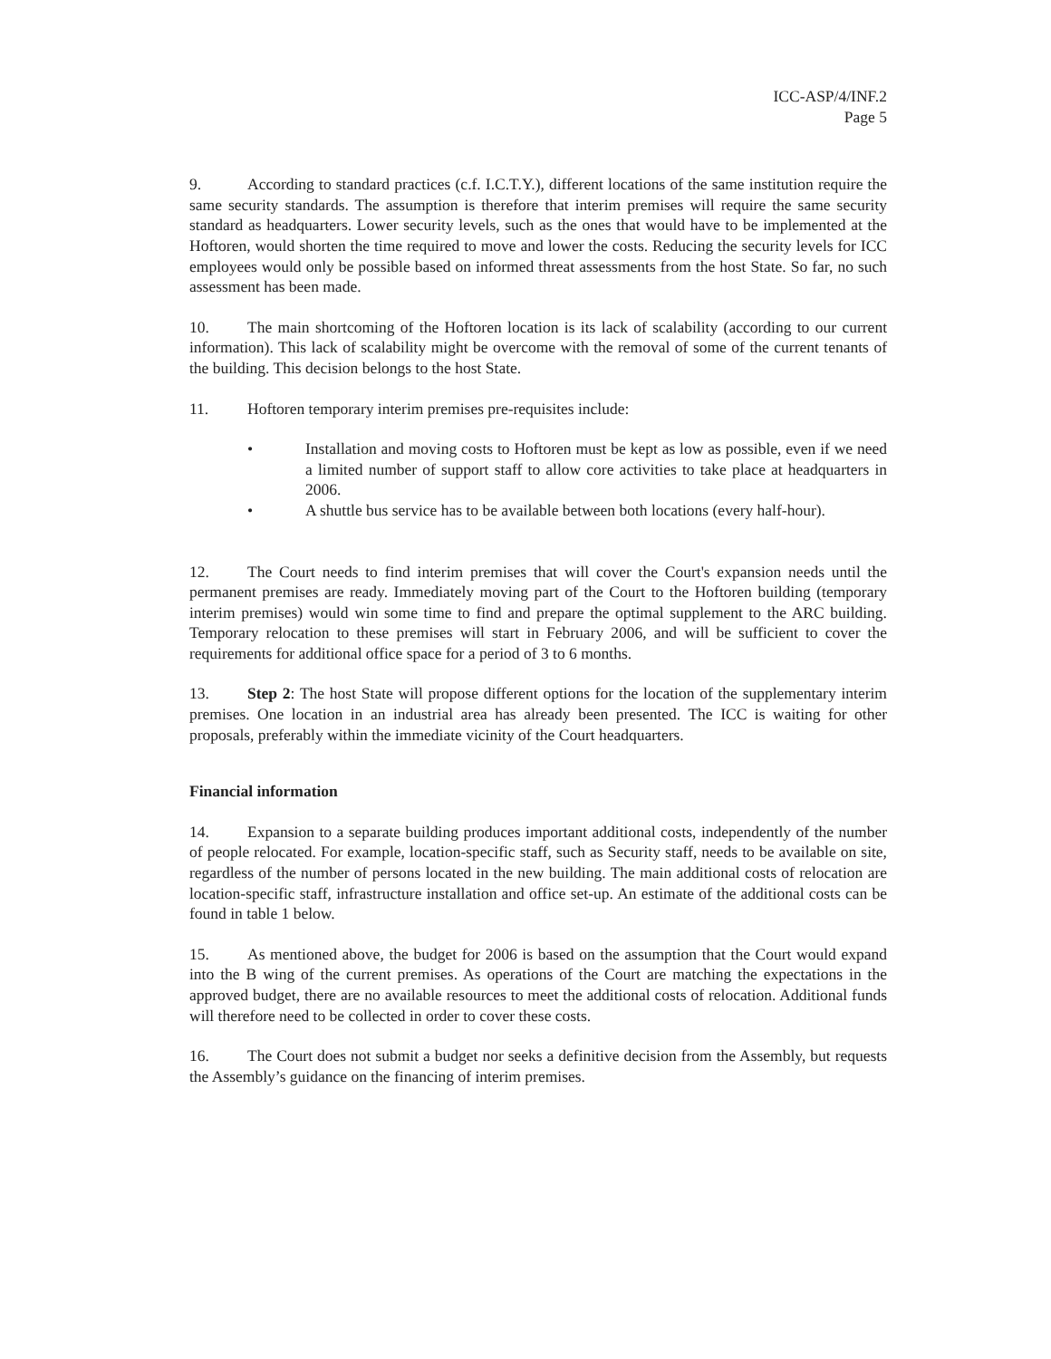ICC-ASP/4/INF.2
Page 5
9. According to standard practices (c.f. I.C.T.Y.), different locations of the same institution require the same security standards. The assumption is therefore that interim premises will require the same security standard as headquarters. Lower security levels, such as the ones that would have to be implemented at the Hoftoren, would shorten the time required to move and lower the costs. Reducing the security levels for ICC employees would only be possible based on informed threat assessments from the host State. So far, no such assessment has been made.
10. The main shortcoming of the Hoftoren location is its lack of scalability (according to our current information). This lack of scalability might be overcome with the removal of some of the current tenants of the building. This decision belongs to the host State.
11. Hoftoren temporary interim premises pre-requisites include:
• Installation and moving costs to Hoftoren must be kept as low as possible, even if we need a limited number of support staff to allow core activities to take place at headquarters in 2006.
• A shuttle bus service has to be available between both locations (every half-hour).
12. The Court needs to find interim premises that will cover the Court's expansion needs until the permanent premises are ready. Immediately moving part of the Court to the Hoftoren building (temporary interim premises) would win some time to find and prepare the optimal supplement to the ARC building. Temporary relocation to these premises will start in February 2006, and will be sufficient to cover the requirements for additional office space for a period of 3 to 6 months.
13. Step 2: The host State will propose different options for the location of the supplementary interim premises. One location in an industrial area has already been presented. The ICC is waiting for other proposals, preferably within the immediate vicinity of the Court headquarters.
Financial information
14. Expansion to a separate building produces important additional costs, independently of the number of people relocated. For example, location-specific staff, such as Security staff, needs to be available on site, regardless of the number of persons located in the new building. The main additional costs of relocation are location-specific staff, infrastructure installation and office set-up. An estimate of the additional costs can be found in table 1 below.
15. As mentioned above, the budget for 2006 is based on the assumption that the Court would expand into the B wing of the current premises. As operations of the Court are matching the expectations in the approved budget, there are no available resources to meet the additional costs of relocation. Additional funds will therefore need to be collected in order to cover these costs.
16. The Court does not submit a budget nor seeks a definitive decision from the Assembly, but requests the Assembly’s guidance on the financing of interim premises.